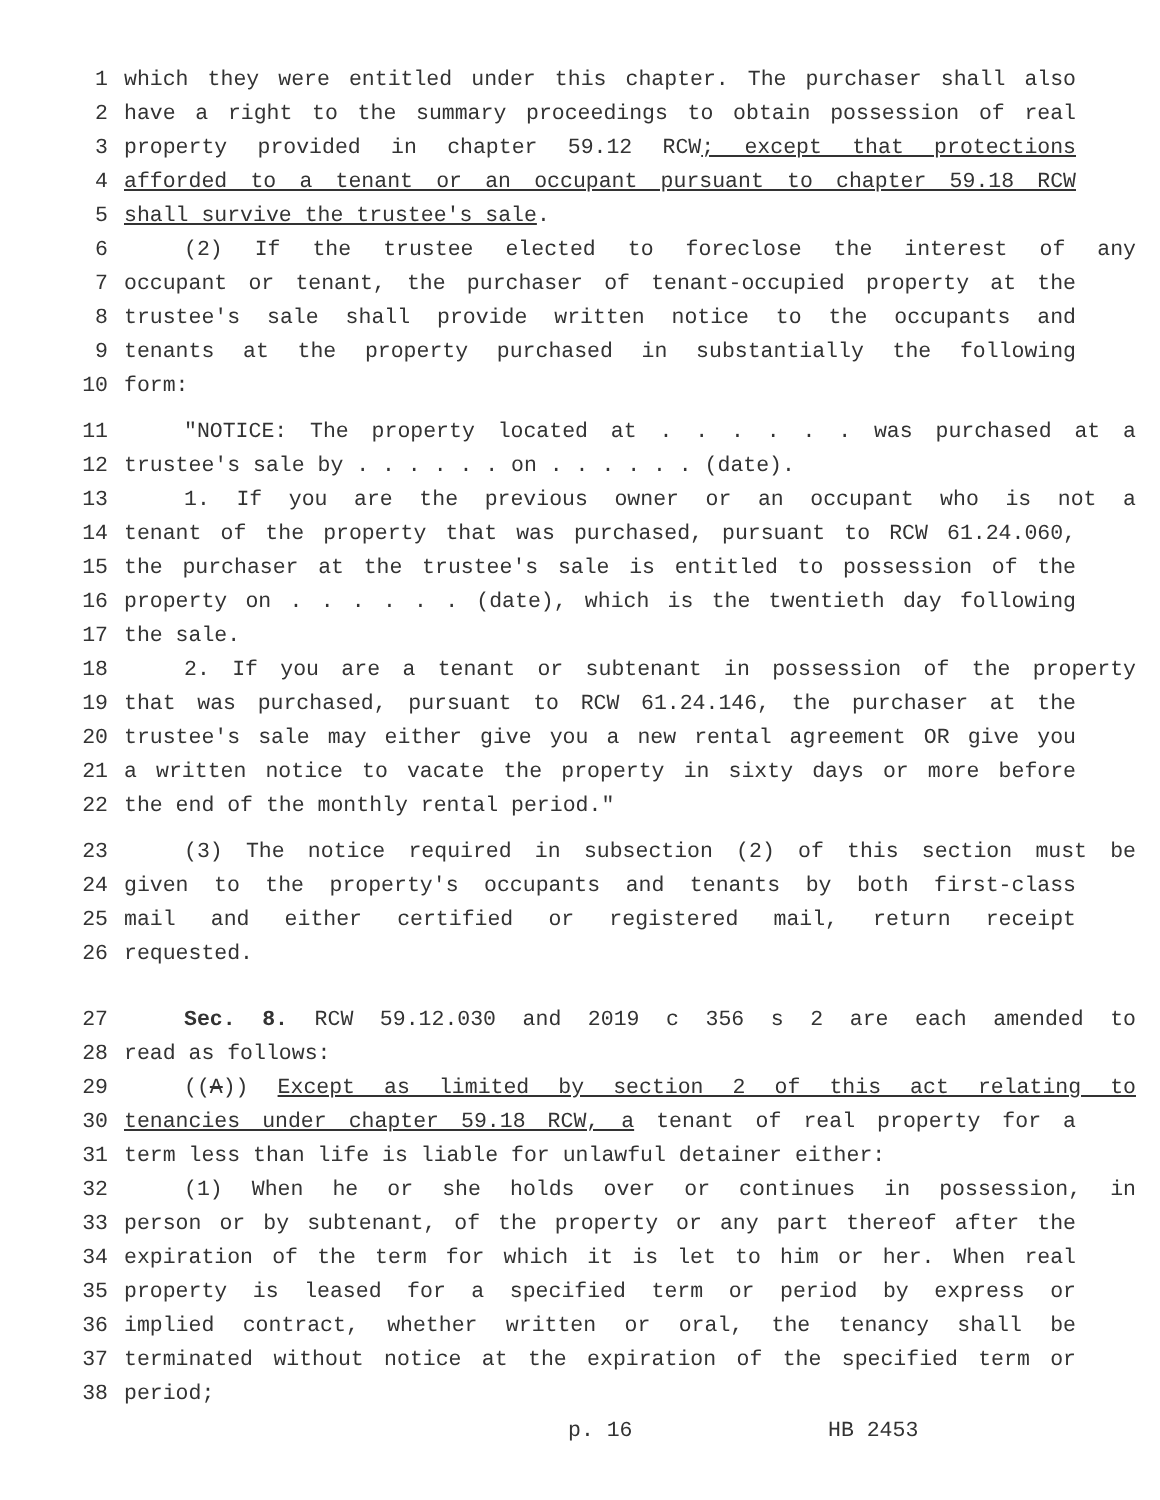1 which they were entitled under this chapter. The purchaser shall also
2 have a right to the summary proceedings to obtain possession of real
3 property provided in chapter 59.12 RCW; except that protections
4 afforded to a tenant or an occupant pursuant to chapter 59.18 RCW
5 shall survive the trustee's sale.
6 (2) If the trustee elected to foreclose the interest of any
7 occupant or tenant, the purchaser of tenant-occupied property at the
8 trustee's sale shall provide written notice to the occupants and
9 tenants at the property purchased in substantially the following
10 form:
11 "NOTICE: The property located at . . . . . . was purchased at a
12 trustee's sale by . . . . . . on . . . . . . (date).
13 1. If you are the previous owner or an occupant who is not a
14 tenant of the property that was purchased, pursuant to RCW 61.24.060,
15 the purchaser at the trustee's sale is entitled to possession of the
16 property on . . . . . . (date), which is the twentieth day following
17 the sale.
18 2. If you are a tenant or subtenant in possession of the property
19 that was purchased, pursuant to RCW 61.24.146, the purchaser at the
20 trustee's sale may either give you a new rental agreement OR give you
21 a written notice to vacate the property in sixty days or more before
22 the end of the monthly rental period."
23 (3) The notice required in subsection (2) of this section must be
24 given to the property's occupants and tenants by both first-class
25 mail and either certified or registered mail, return receipt
26 requested.
27 Sec. 8. RCW 59.12.030 and 2019 c 356 s 2 are each amended to
28 read as follows:
29 ((A)) Except as limited by section 2 of this act relating to
30 tenancies under chapter 59.18 RCW, a tenant of real property for a
31 term less than life is liable for unlawful detainer either:
32 (1) When he or she holds over or continues in possession, in
33 person or by subtenant, of the property or any part thereof after the
34 expiration of the term for which it is let to him or her. When real
35 property is leased for a specified term or period by express or
36 implied contract, whether written or oral, the tenancy shall be
37 terminated without notice at the expiration of the specified term or
38 period;
p. 16 HB 2453